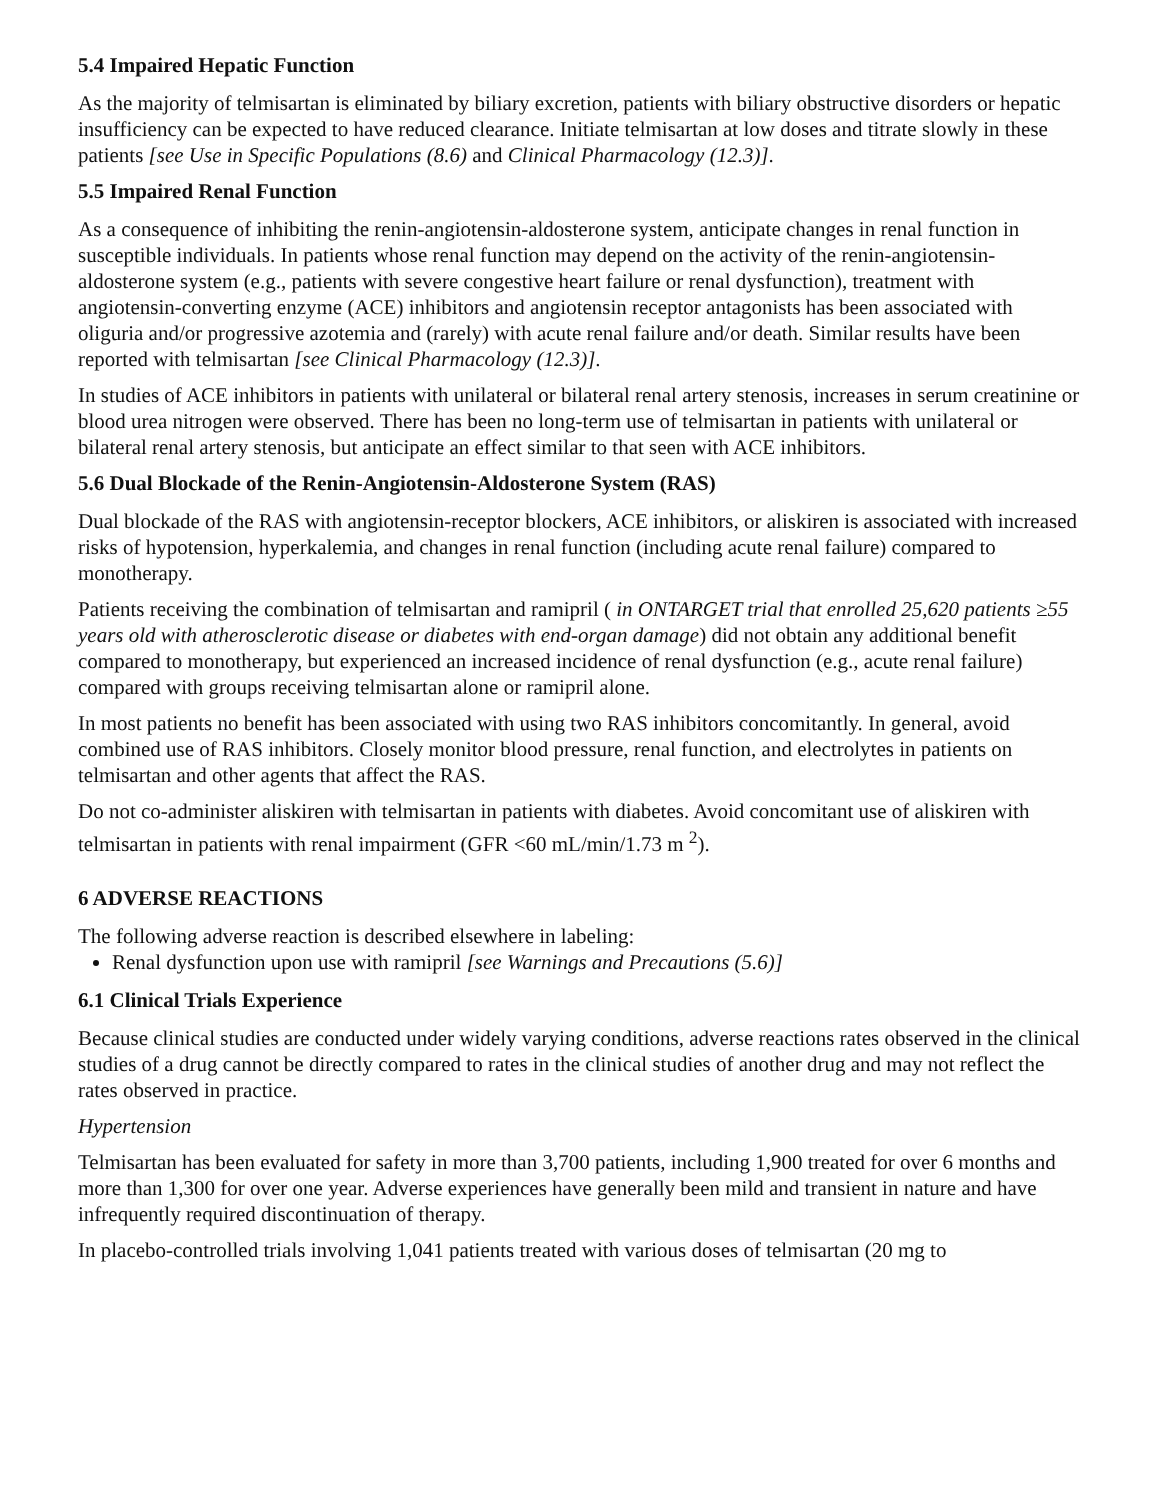5.4 Impaired Hepatic Function
As the majority of telmisartan is eliminated by biliary excretion, patients with biliary obstructive disorders or hepatic insufficiency can be expected to have reduced clearance. Initiate telmisartan at low doses and titrate slowly in these patients [see Use in Specific Populations (8.6) and Clinical Pharmacology (12.3)].
5.5 Impaired Renal Function
As a consequence of inhibiting the renin-angiotensin-aldosterone system, anticipate changes in renal function in susceptible individuals. In patients whose renal function may depend on the activity of the renin-angiotensin-aldosterone system (e.g., patients with severe congestive heart failure or renal dysfunction), treatment with angiotensin-converting enzyme (ACE) inhibitors and angiotensin receptor antagonists has been associated with oliguria and/or progressive azotemia and (rarely) with acute renal failure and/or death. Similar results have been reported with telmisartan [see Clinical Pharmacology (12.3)].
In studies of ACE inhibitors in patients with unilateral or bilateral renal artery stenosis, increases in serum creatinine or blood urea nitrogen were observed. There has been no long-term use of telmisartan in patients with unilateral or bilateral renal artery stenosis, but anticipate an effect similar to that seen with ACE inhibitors.
5.6 Dual Blockade of the Renin-Angiotensin-Aldosterone System (RAS)
Dual blockade of the RAS with angiotensin-receptor blockers, ACE inhibitors, or aliskiren is associated with increased risks of hypotension, hyperkalemia, and changes in renal function (including acute renal failure) compared to monotherapy.
Patients receiving the combination of telmisartan and ramipril ( in ONTARGET trial that enrolled 25,620 patients ≥55 years old with atherosclerotic disease or diabetes with end-organ damage) did not obtain any additional benefit compared to monotherapy, but experienced an increased incidence of renal dysfunction (e.g., acute renal failure) compared with groups receiving telmisartan alone or ramipril alone.
In most patients no benefit has been associated with using two RAS inhibitors concomitantly. In general, avoid combined use of RAS inhibitors. Closely monitor blood pressure, renal function, and electrolytes in patients on telmisartan and other agents that affect the RAS.
Do not co-administer aliskiren with telmisartan in patients with diabetes. Avoid concomitant use of aliskiren with telmisartan in patients with renal impairment (GFR <60 mL/min/1.73 m <sup>2</sup>).
6 ADVERSE REACTIONS
The following adverse reaction is described elsewhere in labeling:
Renal dysfunction upon use with ramipril [see Warnings and Precautions (5.6)]
6.1 Clinical Trials Experience
Because clinical studies are conducted under widely varying conditions, adverse reactions rates observed in the clinical studies of a drug cannot be directly compared to rates in the clinical studies of another drug and may not reflect the rates observed in practice.
Hypertension
Telmisartan has been evaluated for safety in more than 3,700 patients, including 1,900 treated for over 6 months and more than 1,300 for over one year. Adverse experiences have generally been mild and transient in nature and have infrequently required discontinuation of therapy.
In placebo-controlled trials involving 1,041 patients treated with various doses of telmisartan (20 mg to